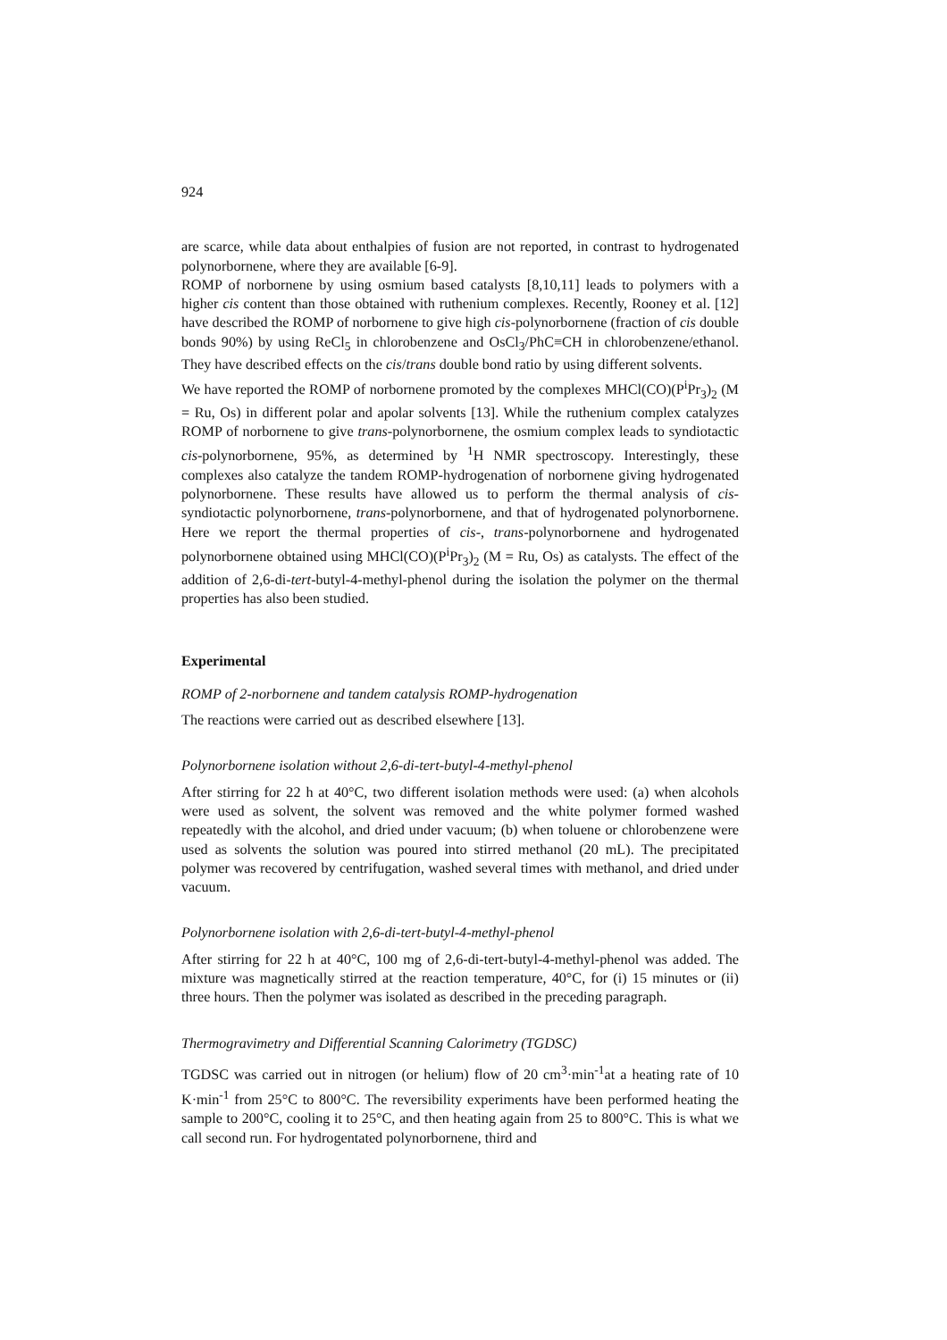924
are scarce, while data about enthalpies of fusion are not reported, in contrast to hydrogenated polynorbornene, where they are available [6-9].
ROMP of norbornene by using osmium based catalysts [8,10,11] leads to polymers with a higher cis content than those obtained with ruthenium complexes. Recently, Rooney et al. [12] have described the ROMP of norbornene to give high cis-polynorbornene (fraction of cis double bonds 90%) by using ReCl<sub>5</sub> in chlorobenzene and OsCl<sub>3</sub>/PhC≡CH in chlorobenzene/ethanol. They have described effects on the cis/trans double bond ratio by using different solvents.
We have reported the ROMP of norbornene promoted by the complexes MHCl(CO)(P<sup>i</sup>Pr<sub>3</sub>)<sub>2</sub> (M = Ru, Os) in different polar and apolar solvents [13]. While the ruthenium complex catalyzes ROMP of norbornene to give trans-polynorbornene, the osmium complex leads to syndiotactic cis-polynorbornene, 95%, as determined by <sup>1</sup>H NMR spectroscopy. Interestingly, these complexes also catalyze the tandem ROMP-hydrogenation of norbornene giving hydrogenated polynorbornene. These results have allowed us to perform the thermal analysis of cis-syndiotactic polynorbornene, trans-polynorbornene, and that of hydrogenated polynorbornene. Here we report the thermal properties of cis-, trans-polynorbornene and hydrogenated polynorbornene obtained using MHCl(CO)(P<sup>i</sup>Pr<sub>3</sub>)<sub>2</sub> (M = Ru, Os) as catalysts. The effect of the addition of 2,6-di-tert-butyl-4-methyl-phenol during the isolation the polymer on the thermal properties has also been studied.
Experimental
ROMP of 2-norbornene and tandem catalysis ROMP-hydrogenation
The reactions were carried out as described elsewhere [13].
Polynorbornene isolation without 2,6-di-tert-butyl-4-methyl-phenol
After stirring for 22 h at 40°C, two different isolation methods were used: (a) when alcohols were used as solvent, the solvent was removed and the white polymer formed washed repeatedly with the alcohol, and dried under vacuum; (b) when toluene or chlorobenzene were used as solvents the solution was poured into stirred methanol (20 mL). The precipitated polymer was recovered by centrifugation, washed several times with methanol, and dried under vacuum.
Polynorbornene isolation with 2,6-di-tert-butyl-4-methyl-phenol
After stirring for 22 h at 40°C, 100 mg of 2,6-di-tert-butyl-4-methyl-phenol was added. The mixture was magnetically stirred at the reaction temperature, 40°C, for (i) 15 minutes or (ii) three hours. Then the polymer was isolated as described in the preceding paragraph.
Thermogravimetry and Differential Scanning Calorimetry (TGDSC)
TGDSC was carried out in nitrogen (or helium) flow of 20 cm<sup>3</sup>·min<sup>-1</sup>at a heating rate of 10 K·min<sup>-1</sup> from 25°C to 800°C. The reversibility experiments have been performed heating the sample to 200°C, cooling it to 25°C, and then heating again from 25 to 800°C. This is what we call second run. For hydrogentated polynorbornene, third and